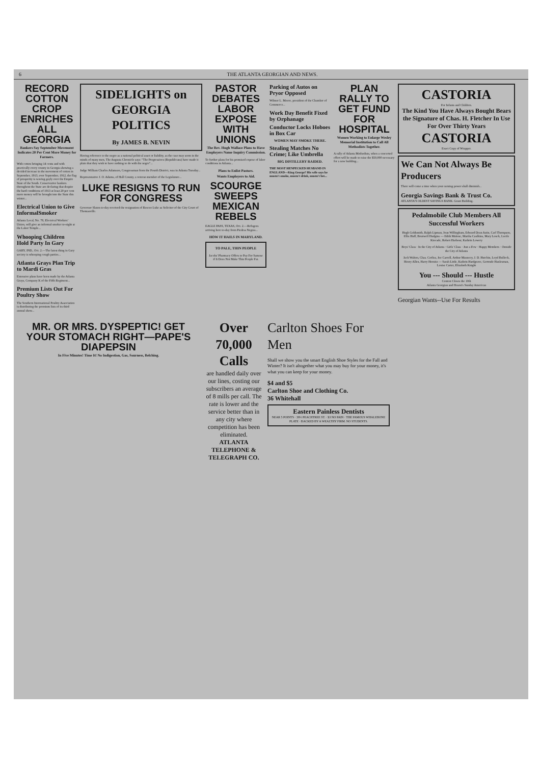6 THE ATLANTA GEORGIAN AND NEWS.
RECORD COTTON CROP ENRICHES ALL GEORGIA
Bankers Say September Movement Indicates 20 Per Cent More Money for Farmers.
With cotton bringing 14 cents and with practically every county in Georgia showing a decided increase in the movement of cotton in September, 1913, over September, 1912, the flag of prosperity is waving gayly over the Empire State of the South. Conservative bankers throughout the State are declaring that despite the hard conditions of 1913 at least 20 per cent more money will be brought into the State this winter...
Electrical Union to Give InformalSmoker
Atlanta Local, No. 78, Electrical Workers' Union, will give an informal smoker to-night at the Labor Temple...
Whooping Children Hold Party In Gary
GARY, IND., Oct. 2.—The latest thing in Gary society is whooping cough parties...
Atlanta Grays Plan Trip to Mardi Gras
Extensive plans have been made by the Atlanta Grays, Company K of the Fifth Regiment...
Premium Lists Out For Poultry Show
The Southern International Poultry Association is distributing the premium lists of its third annual show...
SIDELIGHTS on GEORGIA POLITICS
By JAMES B. NEVIN
Having reference to the negro as a national political asset or liability, as the case may seem in the minds of many men, The Augusta Chronicle says: "The Progressives (Republicans) have made it plain that they wish to have nothing to do with the negro"...
Judge William Charles Adamson, Congressman from the Fourth District, was in Atlanta Tuesday...
Representative J. O. Adams, of Hall County, a veteran member of the Legislature...
LUKE RESIGNS TO RUN FOR CONGRESS
Governor Slaton to-day received the resignation of Roscoe Luke as Solicitor of the City Court of Thomasville.
PASTOR DEBATES LABOR EXPOSE WITH UNIONS
The Rev. Hugh Wallace Plans to Have Employers Name Inquiry Commission.
To further plans for his promised expose of labor conditions in Atlanta...
Plans to Enlist Pastors.
Wants Employers to Aid.
SCOURGE SWEEPS MEXICAN REBELS
EAGLE PASS, TEXAS, Oct. 2.—Refugees arriving here to-day from Piedras Negras...
HOW IT HAILS IN MARYLAND.
TO PALE, THIN PEOPLE
Jacobs' Pharmacy Offers to Pay For Samose if It Does Not Make Thin People Fat.
Parking of Autos on Pryor Opposed
Wilmer L. Moore, president of the Chamber of Commerce...
Work Day Benefit Fixed by Orphanage
Conductor Locks Hoboes in Box Car
WOMEN MAY SMOKE THERE.
Stealing Matches No Crime; Like Umbrella
BIG DISTILLERY RAIDED.
THE MOST HENPECKED HUSBAND IN ENGLAND—King George? His wife says he mustn't smoke, mustn't drink, mustn't bet...
PLAN RALLY TO GET FUND FOR HOSPITAL
Women Working to Enlarge Wesley Memorial Institution to Call All Methodists Together.
A rally of Atlanta Methodists, when a concerted effort will be made to raise the $50,000 necessary for a new building...
CASTORIA
For Infants and Children.
The Kind You Have Always Bought Bears the Signature of Chas. H. Fletcher In Use For Over Thirty Years
CASTORIA
Exact Copy of Wrapper.
We Can Not Always Be Producers
There will come a time when your earning power shall diminish...
Georgia Savings Bank & Trust Co.
ATLANTA'S OLDEST SAVINGS BANK. Grant Building.
Pedalmobile Club Members All Successful Workers
Hugh Goldsmith, Ralph Lipman, Ivan Willingham, Edward Dean Astin, Carl Thompson, Ellis Huff, Boutwell Hudgins — Edith Malone, Martha Caulkins, Mary Louck, Lucile Kincade, Robert Harbour, Kathrin Lowery
Boys' Class · In the City of Atlanta · Girls' Class · Just a Few · Happy Members · Outside the City of Atlanta
Jack Walton, Chas. Corliss, Joe Carroll, Arthur Mauncey, J. D. Hutchin, Loyd Bullock, Henry Allen, Harry Hornitz — Sarah Little, Kathrin Hardgrave, Gertrude Hanlesman, Louise Carter, Elizabeth Knight
You --- Should --- Hustle
Contest Closes the 10th
Atlanta Georgian and Hearst's Sunday American
Georgian Wants--Use For Results
MR. OR MRS. DYSPEPTIC! GET YOUR STOMACH RIGHT—PAPE'S DIAPEPSIN
In Five Minutes! Time It! No Indigestion, Gas, Sourness, Belching.
Over 70,000 Calls
are handled daily over our lines, costing our subscribers an average of 8 mills per call. The rate is lower and the service better than in any city where competition has been eliminated.
ATLANTA TELEPHONE & TELEGRAPH CO.
Carlton Shoes For Men
Shall we show you the smart English Shoe Styles for the Fall and Winter? It isn't altogether what you may buy for your money, it's what you can keep for your money.
$4 and $5
Carlton Shoe and Clothing Co.
36 Whitehall
Eastern Painless Dentists
NEAR 5 POINTS · 38½ PEACHTREE ST. · $3 NO PAIN · THE FAMOUS WHALEBONE PLATE · BACKED BY A WEALTHY FIRM. NO STUDENTS.